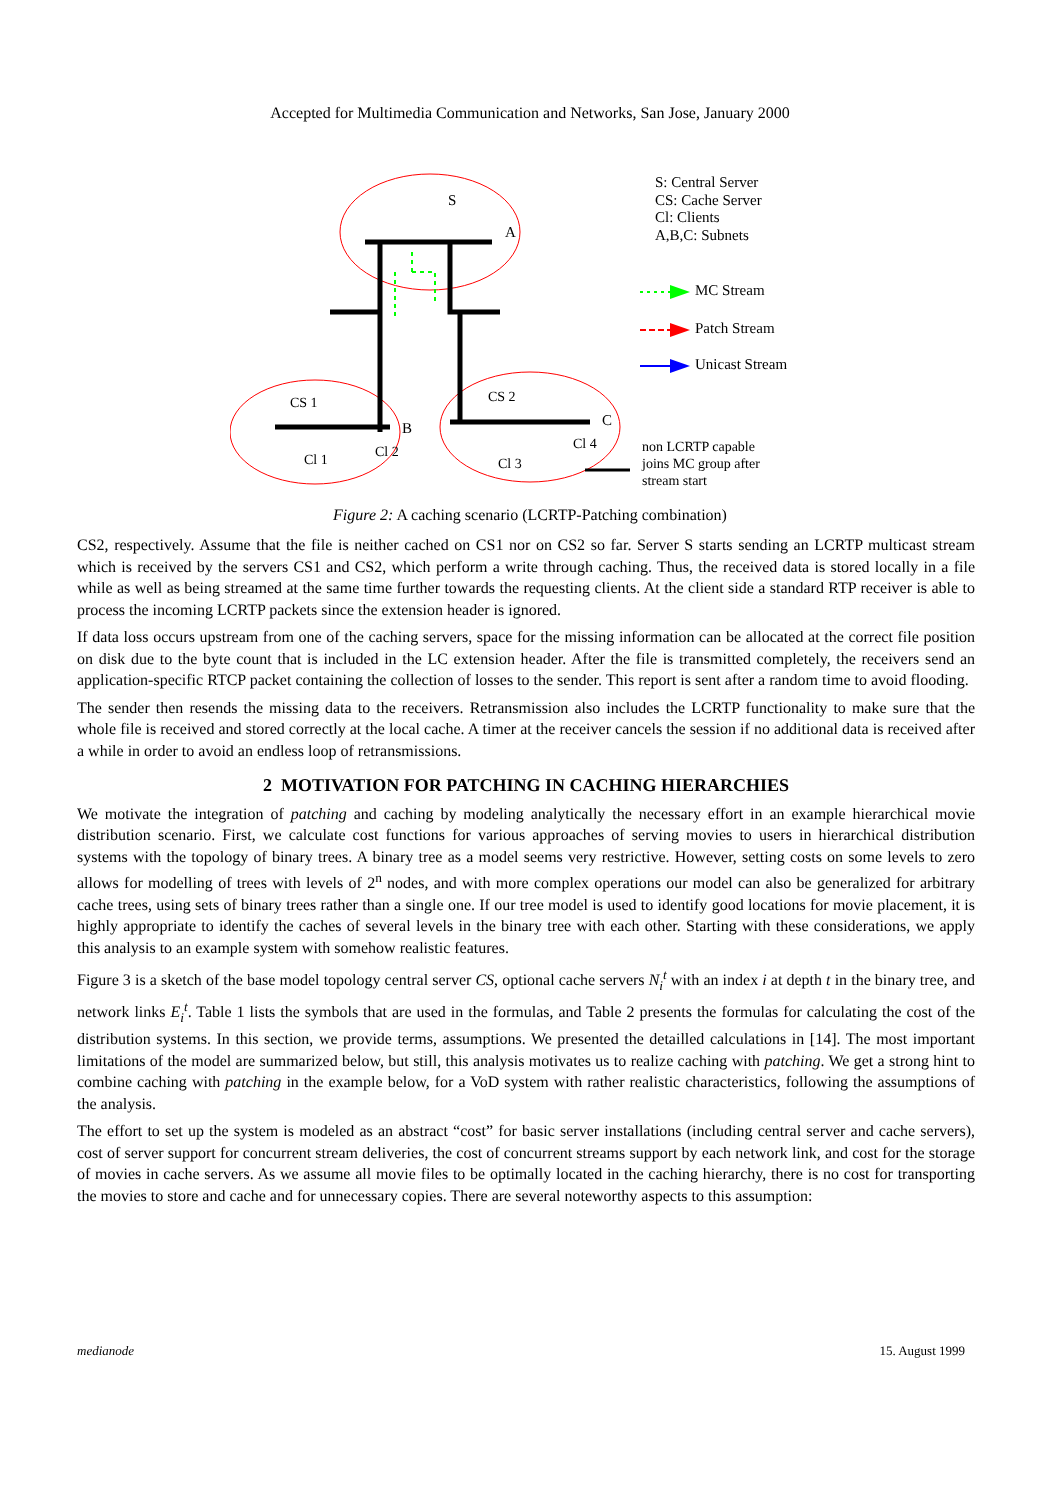Accepted for Multimedia Communication and Networks, San Jose, January 2000
S: Central Server
CS: Cache Server
Cl: Clients
A,B,C: Subnets
MC Stream
Patch Stream
Unicast Stream
non LCRTP capable
joins MC group after
stream start
S
A
CS 1
B
Cl 1 Cl 2
CS 2
C
Cl 3
Cl 4
Figure 2: A caching scenario (LCRTP-Patching combination)
CS2, respectively. Assume that the file is neither cached on CS1 nor on CS2 so far. Server S starts sending an LCRTP multicast stream which is received by the servers CS1 and CS2, which perform a write through caching. Thus, the received data is stored locally in a file while as well as being streamed at the same time further towards the requesting clients. At the client side a standard RTP receiver is able to process the incoming LCRTP packets since the extension header is ignored.
If data loss occurs upstream from one of the caching servers, space for the missing information can be allocated at the correct file position on disk due to the byte count that is included in the LC extension header. After the file is transmitted completely, the receivers send an application-specific RTCP packet containing the collection of losses to the sender. This report is sent after a random time to avoid flooding.
The sender then resends the missing data to the receivers. Retransmission also includes the LCRTP functionality to make sure that the whole file is received and stored correctly at the local cache. A timer at the receiver cancels the session if no additional data is received after a while in order to avoid an endless loop of retransmissions.
2 MOTIVATION FOR PATCHING IN CACHING HIERARCHIES
We motivate the integration of patching and caching by modeling analytically the necessary effort in an example hierarchical movie distribution scenario. First, we calculate cost functions for various approaches of serving movies to users in hierarchical distribution systems with the topology of binary trees. A binary tree as a model seems very restrictive. However, setting costs on some levels to zero allows for modelling of trees with levels of 2<sup>n</sup> nodes, and with more complex operations our model can also be generalized for arbitrary cache trees, using sets of binary trees rather than a single one. If our tree model is used to identify good locations for movie placement, it is highly appropriate to identify the caches of several levels in the binary tree with each other. Starting with these considerations, we apply this analysis to an example system with somehow realistic features.
Figure 3 is a sketch of the base model topology central server CS, optional cache servers N<sub>i</sub><sup>t</sup> with an index i at depth t in the binary tree, and network links E<sub>i</sub><sup>t</sup>. Table 1 lists the symbols that are used in the formulas, and Table 2 presents the formulas for calculating the cost of the distribution systems. In this section, we provide terms, assumptions. We presented the detailled calculations in [14]. The most important limitations of the model are summarized below, but still, this analysis motivates us to realize caching with patching. We get a strong hint to combine caching with patching in the example below, for a VoD system with rather realistic characteristics, following the assumptions of the analysis.
The effort to set up the system is modeled as an abstract “cost” for basic server installations (including central server and cache servers), cost of server support for concurrent stream deliveries, the cost of concurrent streams support by each network link, and cost for the storage of movies in cache servers. As we assume all movie files to be optimally located in the caching hierarchy, there is no cost for transporting the movies to store and cache and for unnecessary copies. There are several noteworthy aspects to this assumption:
medianode 15. August 1999